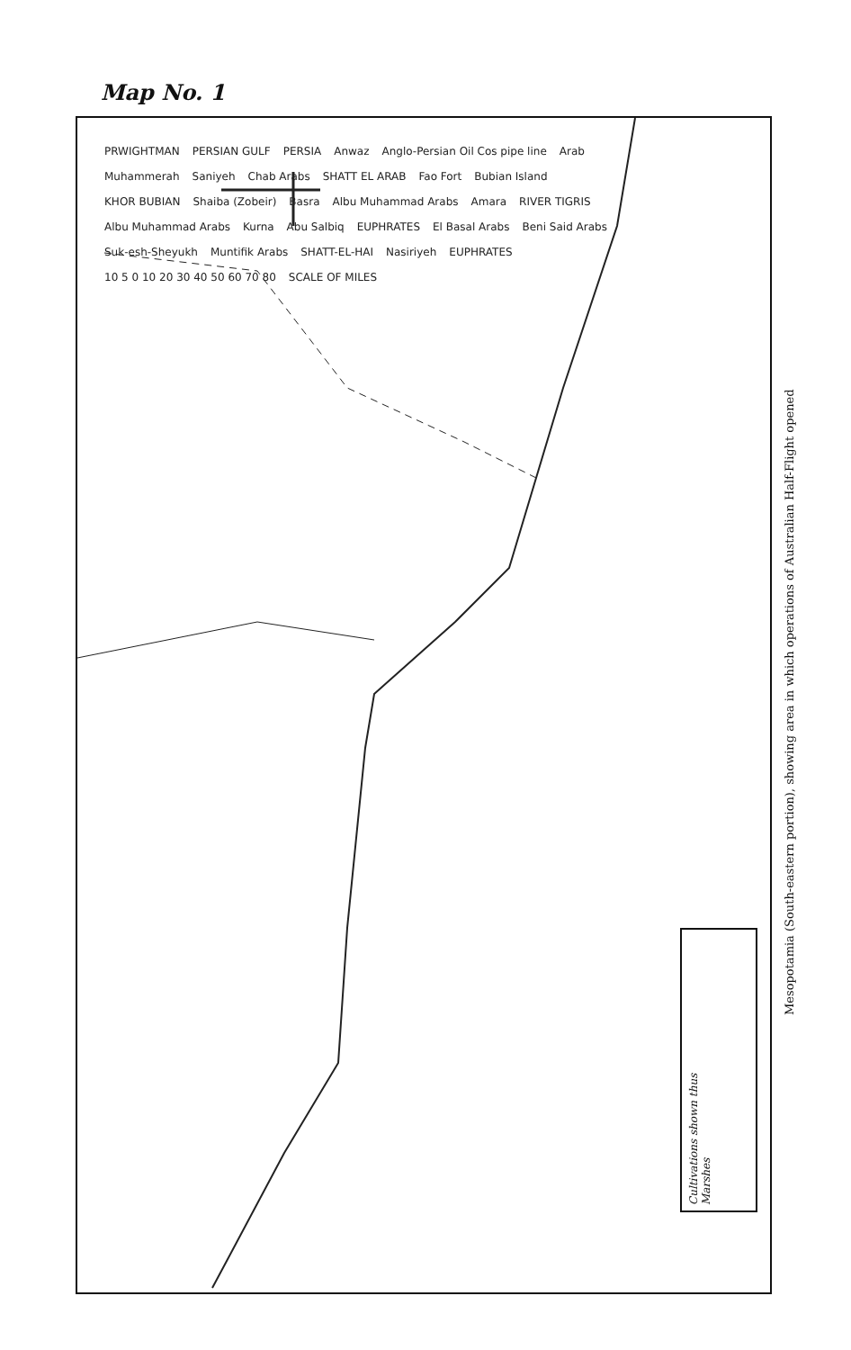Map No. 1
PRWIGHTMAN PERSIAN GULF PERSIA Anwaz Anglo-Persian Oil Cos pipe line Arab Muhammerah Saniyeh Chab Arabs SHATT EL ARAB Fao Fort Bubian Island KHOR BUBIAN Shaiba (Zobeir) Basra Albu Muhammad Arabs Amara RIVER TIGRIS Albu Muhammad Arabs Kurna Abu Salbiq EUPHRATES El Basal Arabs Beni Said Arabs Suk-esh-Sheyukh Muntifik Arabs SHATT-EL-HAI Nasiriyeh EUPHRATES 10 5 0 10 20 30 40 50 60 70 80 SCALE OF MILES
Cultivations shown thus
Marshes
Mesopotamia (South-eastern portion), showing area in which operations of Australian Half-Flight opened